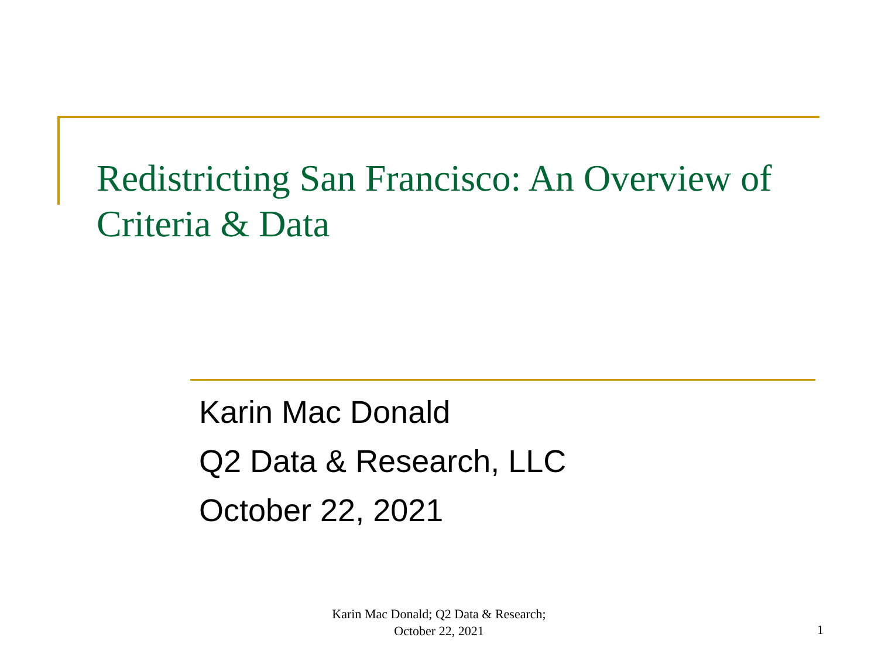Redistricting San Francisco: An Overview of Criteria & Data
Karin Mac Donald
Q2 Data & Research, LLC
October 22, 2021
Karin Mac Donald; Q2 Data & Research;
October 22, 2021
1